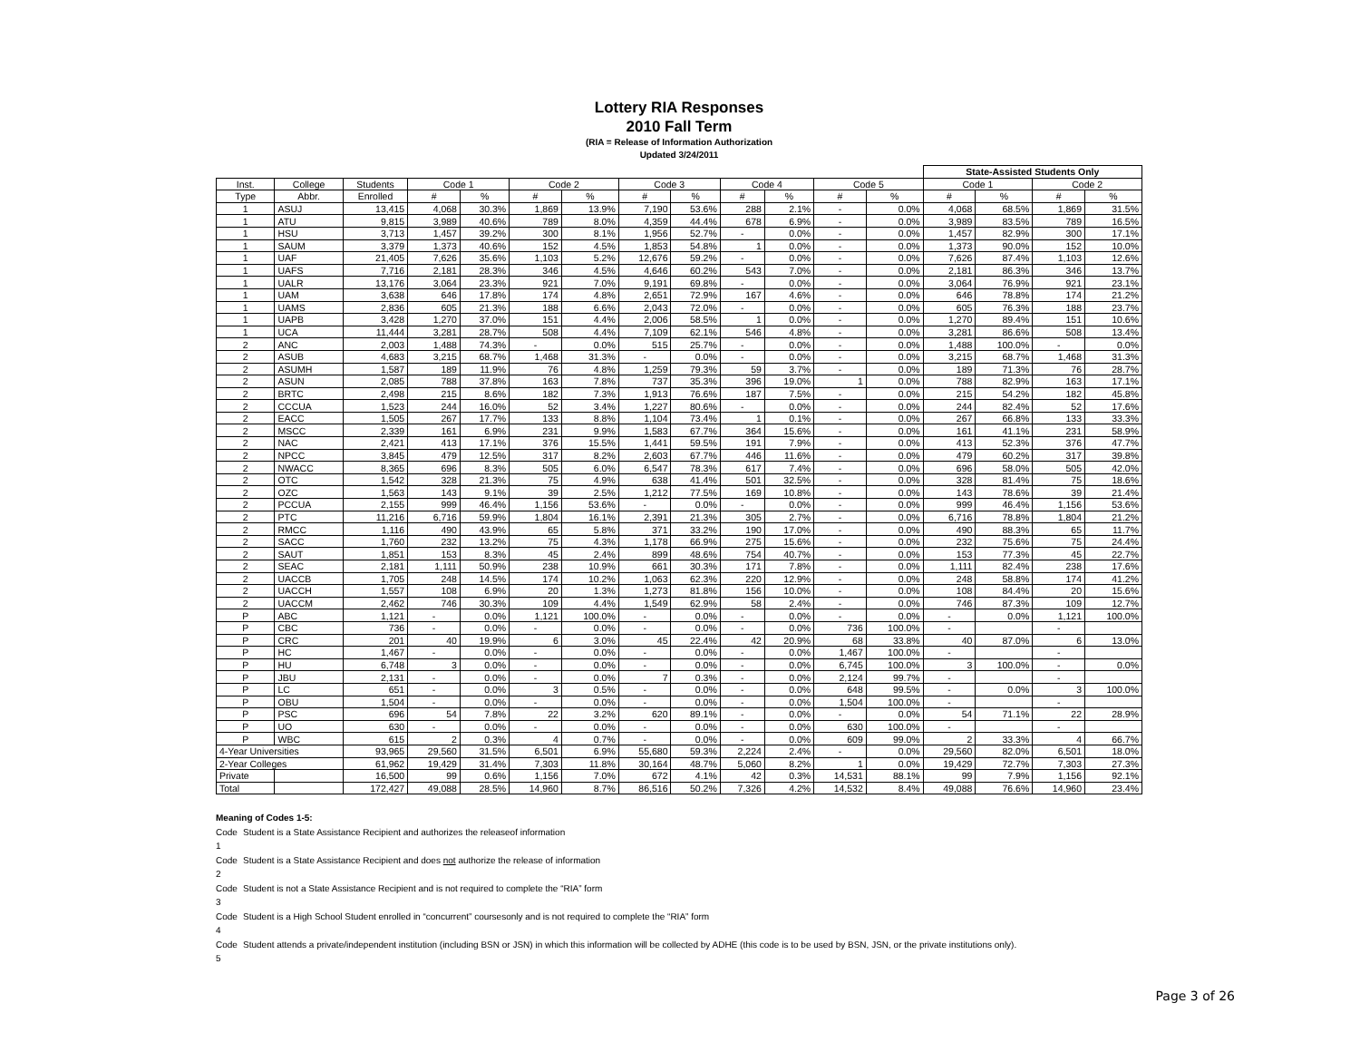Lottery RIA Responses
2010 Fall Term
(RIA = Release of Information Authorization
Updated 3/24/2011
| | | | | | | | | | | | | | State-Assisted Students Only | | | |
| --- | --- | --- | --- | --- | --- | --- | --- | --- | --- | --- | --- | --- | --- | --- | --- | --- |
| Inst. | College | Students | Code 1 | | Code 2 | | Code 3 | | Code 4 | | Code 5 | | Code 1 | | Code 2 | |
| Type | Abbr. | Enrolled | # | % | # | % | # | % | # | % | # | % | # | % | # | % |
| 1 | ASUJ | 13,415 | 4,068 | 30.3% | 1,869 | 13.9% | 7,190 | 53.6% | 288 | 2.1% | - | 0.0% | 4,068 | 68.5% | 1,869 | 31.5% |
| 1 | ATU | 9,815 | 3,989 | 40.6% | 789 | 8.0% | 4,359 | 44.4% | 678 | 6.9% | - | 0.0% | 3,989 | 83.5% | 789 | 16.5% |
| 1 | HSU | 3,713 | 1,457 | 39.2% | 300 | 8.1% | 1,956 | 52.7% | - | 0.0% | - | 0.0% | 1,457 | 82.9% | 300 | 17.1% |
| 1 | SAUM | 3,379 | 1,373 | 40.6% | 152 | 4.5% | 1,853 | 54.8% | 1 | 0.0% | - | 0.0% | 1,373 | 90.0% | 152 | 10.0% |
| 1 | UAF | 21,405 | 7,626 | 35.6% | 1,103 | 5.2% | 12,676 | 59.2% | - | 0.0% | - | 0.0% | 7,626 | 87.4% | 1,103 | 12.6% |
| 1 | UAFS | 7,716 | 2,181 | 28.3% | 346 | 4.5% | 4,646 | 60.2% | 543 | 7.0% | - | 0.0% | 2,181 | 86.3% | 346 | 13.7% |
| 1 | UALR | 13,176 | 3,064 | 23.3% | 921 | 7.0% | 9,191 | 69.8% | - | 0.0% | - | 0.0% | 3,064 | 76.9% | 921 | 23.1% |
| 1 | UAM | 3,638 | 646 | 17.8% | 174 | 4.8% | 2,651 | 72.9% | 167 | 4.6% | - | 0.0% | 646 | 78.8% | 174 | 21.2% |
| 1 | UAMS | 2,836 | 605 | 21.3% | 188 | 6.6% | 2,043 | 72.0% | - | 0.0% | - | 0.0% | 605 | 76.3% | 188 | 23.7% |
| 1 | UAPB | 3,428 | 1,270 | 37.0% | 151 | 4.4% | 2,006 | 58.5% | 1 | 0.0% | - | 0.0% | 1,270 | 89.4% | 151 | 10.6% |
| 1 | UCA | 11,444 | 3,281 | 28.7% | 508 | 4.4% | 7,109 | 62.1% | 546 | 4.8% | - | 0.0% | 3,281 | 86.6% | 508 | 13.4% |
| 2 | ANC | 2,003 | 1,488 | 74.3% | - | 0.0% | 515 | 25.7% | - | 0.0% | - | 0.0% | 1,488 | 100.0% | - | 0.0% |
| 2 | ASUB | 4,683 | 3,215 | 68.7% | 1,468 | 31.3% | - | 0.0% | - | 0.0% | - | 0.0% | 3,215 | 68.7% | 1,468 | 31.3% |
| 2 | ASUMH | 1,587 | 189 | 11.9% | 76 | 4.8% | 1,259 | 79.3% | 59 | 3.7% | - | 0.0% | 189 | 71.3% | 76 | 28.7% |
| 2 | ASUN | 2,085 | 788 | 37.8% | 163 | 7.8% | 737 | 35.3% | 396 | 19.0% | 1 | 0.0% | 788 | 82.9% | 163 | 17.1% |
| 2 | BRTC | 2,498 | 215 | 8.6% | 182 | 7.3% | 1,913 | 76.6% | 187 | 7.5% | - | 0.0% | 215 | 54.2% | 182 | 45.8% |
| 2 | CCCUA | 1,523 | 244 | 16.0% | 52 | 3.4% | 1,227 | 80.6% | - | 0.0% | - | 0.0% | 244 | 82.4% | 52 | 17.6% |
| 2 | EACC | 1,505 | 267 | 17.7% | 133 | 8.8% | 1,104 | 73.4% | 1 | 0.1% | - | 0.0% | 267 | 66.8% | 133 | 33.3% |
| 2 | MSCC | 2,339 | 161 | 6.9% | 231 | 9.9% | 1,583 | 67.7% | 364 | 15.6% | - | 0.0% | 161 | 41.1% | 231 | 58.9% |
| 2 | NAC | 2,421 | 413 | 17.1% | 376 | 15.5% | 1,441 | 59.5% | 191 | 7.9% | - | 0.0% | 413 | 52.3% | 376 | 47.7% |
| 2 | NPCC | 3,845 | 479 | 12.5% | 317 | 8.2% | 2,603 | 67.7% | 446 | 11.6% | - | 0.0% | 479 | 60.2% | 317 | 39.8% |
| 2 | NWACC | 8,365 | 696 | 8.3% | 505 | 6.0% | 6,547 | 78.3% | 617 | 7.4% | - | 0.0% | 696 | 58.0% | 505 | 42.0% |
| 2 | OTC | 1,542 | 328 | 21.3% | 75 | 4.9% | 638 | 41.4% | 501 | 32.5% | - | 0.0% | 328 | 81.4% | 75 | 18.6% |
| 2 | OZC | 1,563 | 143 | 9.1% | 39 | 2.5% | 1,212 | 77.5% | 169 | 10.8% | - | 0.0% | 143 | 78.6% | 39 | 21.4% |
| 2 | PCCUA | 2,155 | 999 | 46.4% | 1,156 | 53.6% | - | 0.0% | - | 0.0% | - | 0.0% | 999 | 46.4% | 1,156 | 53.6% |
| 2 | PTC | 11,216 | 6,716 | 59.9% | 1,804 | 16.1% | 2,391 | 21.3% | 305 | 2.7% | - | 0.0% | 6,716 | 78.8% | 1,804 | 21.2% |
| 2 | RMCC | 1,116 | 490 | 43.9% | 65 | 5.8% | 371 | 33.2% | 190 | 17.0% | - | 0.0% | 490 | 88.3% | 65 | 11.7% |
| 2 | SACC | 1,760 | 232 | 13.2% | 75 | 4.3% | 1,178 | 66.9% | 275 | 15.6% | - | 0.0% | 232 | 75.6% | 75 | 24.4% |
| 2 | SAUT | 1,851 | 153 | 8.3% | 45 | 2.4% | 899 | 48.6% | 754 | 40.7% | - | 0.0% | 153 | 77.3% | 45 | 22.7% |
| 2 | SEAC | 2,181 | 1,111 | 50.9% | 238 | 10.9% | 661 | 30.3% | 171 | 7.8% | - | 0.0% | 1,111 | 82.4% | 238 | 17.6% |
| 2 | UACCB | 1,705 | 248 | 14.5% | 174 | 10.2% | 1,063 | 62.3% | 220 | 12.9% | - | 0.0% | 248 | 58.8% | 174 | 41.2% |
| 2 | UACCH | 1,557 | 108 | 6.9% | 20 | 1.3% | 1,273 | 81.8% | 156 | 10.0% | - | 0.0% | 108 | 84.4% | 20 | 15.6% |
| 2 | UACCM | 2,462 | 746 | 30.3% | 109 | 4.4% | 1,549 | 62.9% | 58 | 2.4% | - | 0.0% | 746 | 87.3% | 109 | 12.7% |
| P | ABC | 1,121 | - | 0.0% | 1,121 | 100.0% | - | 0.0% | - | 0.0% | - | 0.0% | - | 0.0% | 1,121 | 100.0% |
| P | CBC | 736 | - | 0.0% | - | 0.0% | - | 0.0% | - | 0.0% | 736 | 100.0% | - | | - | |
| P | CRC | 201 | 40 | 19.9% | 6 | 3.0% | 45 | 22.4% | 42 | 20.9% | 68 | 33.8% | 40 | 87.0% | 6 | 13.0% |
| P | HC | 1,467 | - | 0.0% | - | 0.0% | - | 0.0% | - | 0.0% | 1,467 | 100.0% | - | | - | |
| P | HU | 6,748 | 3 | 0.0% | - | 0.0% | - | 0.0% | - | 0.0% | 6,745 | 100.0% | 3 | 100.0% | - | 0.0% |
| P | JBU | 2,131 | - | 0.0% | - | 0.0% | 7 | 0.3% | - | 0.0% | 2,124 | 99.7% | - | | - | |
| P | LC | 651 | - | 0.0% | 3 | 0.5% | - | 0.0% | - | 0.0% | 648 | 99.5% | - | 0.0% | 3 | 100.0% |
| P | OBU | 1,504 | - | 0.0% | - | 0.0% | - | 0.0% | - | 0.0% | 1,504 | 100.0% | - | | - | |
| P | PSC | 696 | 54 | 7.8% | 22 | 3.2% | 620 | 89.1% | - | 0.0% | - | 0.0% | 54 | 71.1% | 22 | 28.9% |
| P | UO | 630 | - | 0.0% | - | 0.0% | - | 0.0% | - | 0.0% | 630 | 100.0% | - | | - | |
| P | WBC | 615 | 2 | 0.3% | 4 | 0.7% | - | 0.0% | - | 0.0% | 609 | 99.0% | 2 | 33.3% | 4 | 66.7% |
| 4-Year Universities | | 93,965 | 29,560 | 31.5% | 6,501 | 6.9% | 55,680 | 59.3% | 2,224 | 2.4% | - | 0.0% | 29,560 | 82.0% | 6,501 | 18.0% |
| 2-Year Colleges | | 61,962 | 19,429 | 31.4% | 7,303 | 11.8% | 30,164 | 48.7% | 5,060 | 8.2% | 1 | 0.0% | 19,429 | 72.7% | 7,303 | 27.3% |
| Private | | 16,500 | 99 | 0.6% | 1,156 | 7.0% | 672 | 4.1% | 42 | 0.3% | 14,531 | 88.1% | 99 | 7.9% | 1,156 | 92.1% |
| Total | | 172,427 | 49,088 | 28.5% | 14,960 | 8.7% | 86,516 | 50.2% | 7,326 | 4.2% | 14,532 | 8.4% | 49,088 | 76.6% | 14,960 | 23.4% |
Meaning of Codes 1-5:
Code 1 Student is a State Assistance Recipient and authorizes the releaseof information
Code 2 Student is a State Assistance Recipient and does not authorize the release of information
Code 3 Student is not a State Assistance Recipient and is not required to complete the “RIA” form
Code 4 Student is a High School Student enrolled in “concurrent” coursesonly and is not required to complete the “RIA” form
Code 5 Student attends a private/independent institution (including BSN or JSN) in which this information will be collected by ADHE (this code is to be used by BSN, JSN, or the private institutions only).
Page 3 of 26